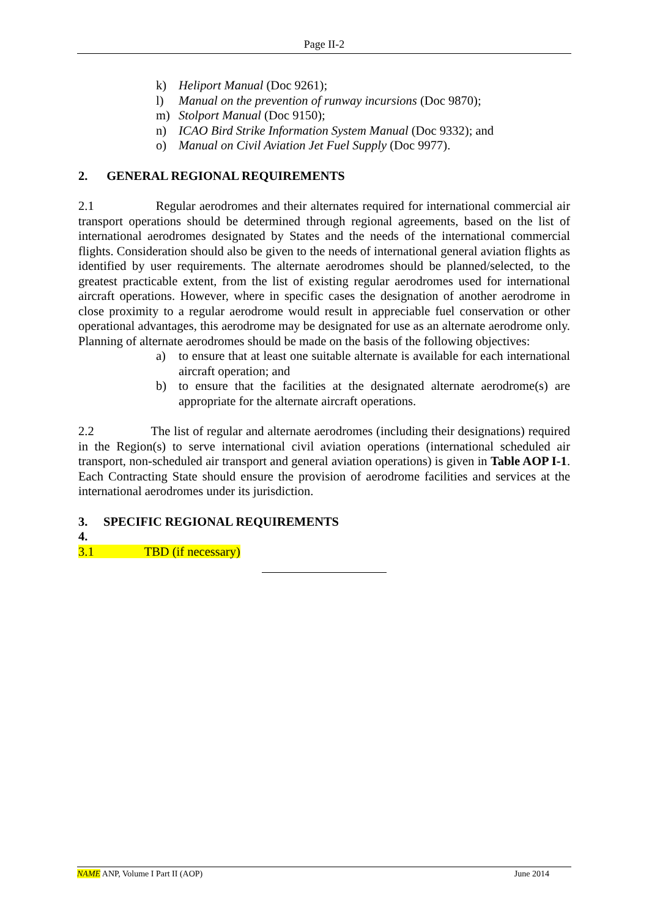Page II-2
k) Heliport Manual (Doc 9261);
l) Manual on the prevention of runway incursions (Doc 9870);
m) Stolport Manual (Doc 9150);
n) ICAO Bird Strike Information System Manual (Doc 9332); and
o) Manual on Civil Aviation Jet Fuel Supply (Doc 9977).
2. GENERAL REGIONAL REQUIREMENTS
2.1 Regular aerodromes and their alternates required for international commercial air transport operations should be determined through regional agreements, based on the list of international aerodromes designated by States and the needs of the international commercial flights. Consideration should also be given to the needs of international general aviation flights as identified by user requirements. The alternate aerodromes should be planned/selected, to the greatest practicable extent, from the list of existing regular aerodromes used for international aircraft operations. However, where in specific cases the designation of another aerodrome in close proximity to a regular aerodrome would result in appreciable fuel conservation or other operational advantages, this aerodrome may be designated for use as an alternate aerodrome only. Planning of alternate aerodromes should be made on the basis of the following objectives:
a) to ensure that at least one suitable alternate is available for each international aircraft operation; and
b) to ensure that the facilities at the designated alternate aerodrome(s) are appropriate for the alternate aircraft operations.
2.2 The list of regular and alternate aerodromes (including their designations) required in the Region(s) to serve international civil aviation operations (international scheduled air transport, non-scheduled air transport and general aviation operations) is given in Table AOP I-1. Each Contracting State should ensure the provision of aerodrome facilities and services at the international aerodromes under its jurisdiction.
3. SPECIFIC REGIONAL REQUIREMENTS
4.
3.1 TBD (if necessary)
NAME ANP, Volume I Part II (AOP) June 2014